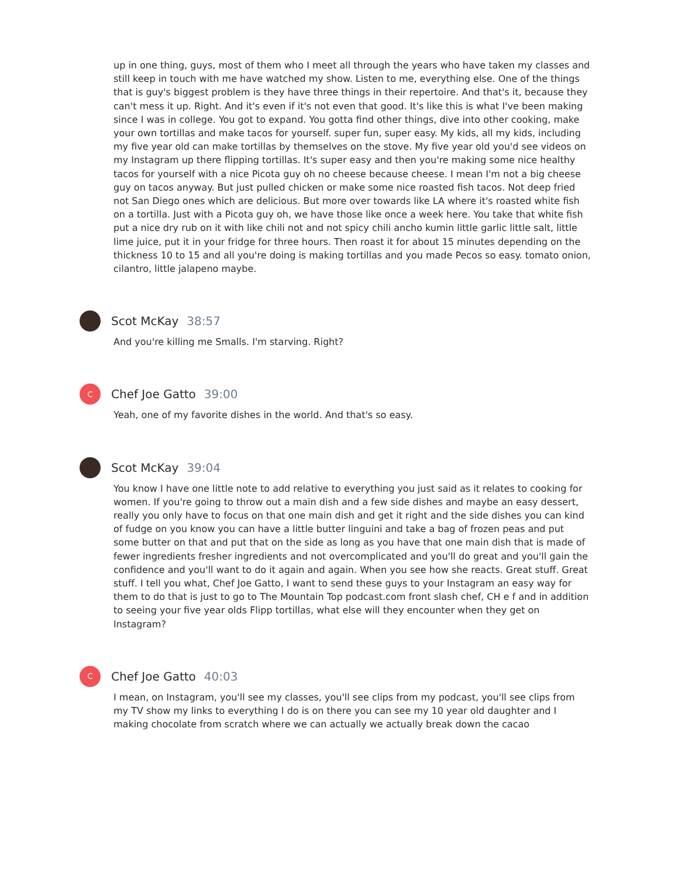up in one thing, guys, most of them who I meet all through the years who have taken my classes and still keep in touch with me have watched my show. Listen to me, everything else. One of the things that is guy's biggest problem is they have three things in their repertoire. And that's it, because they can't mess it up. Right. And it's even if it's not even that good. It's like this is what I've been making since I was in college. You got to expand. You gotta find other things, dive into other cooking, make your own tortillas and make tacos for yourself. super fun, super easy. My kids, all my kids, including my five year old can make tortillas by themselves on the stove. My five year old you'd see videos on my Instagram up there flipping tortillas. It's super easy and then you're making some nice healthy tacos for yourself with a nice Picota guy oh no cheese because cheese. I mean I'm not a big cheese guy on tacos anyway. But just pulled chicken or make some nice roasted fish tacos. Not deep fried not San Diego ones which are delicious. But more over towards like LA where it's roasted white fish on a tortilla. Just with a Picota guy oh, we have those like once a week here. You take that white fish put a nice dry rub on it with like chili not and not spicy chili ancho kumin little garlic little salt, little lime juice, put it in your fridge for three hours. Then roast it for about 15 minutes depending on the thickness 10 to 15 and all you're doing is making tortillas and you made Pecos so easy. tomato onion, cilantro, little jalapeno maybe.
Scot McKay 38:57
And you're killing me Smalls. I'm starving. Right?
C
Chef Joe Gatto 39:00
Yeah, one of my favorite dishes in the world. And that's so easy.
Scot McKay 39:04
You know I have one little note to add relative to everything you just said as it relates to cooking for women. If you're going to throw out a main dish and a few side dishes and maybe an easy dessert, really you only have to focus on that one main dish and get it right and the side dishes you can kind of fudge on you know you can have a little butter linguini and take a bag of frozen peas and put some butter on that and put that on the side as long as you have that one main dish that is made of fewer ingredients fresher ingredients and not overcomplicated and you'll do great and you'll gain the confidence and you'll want to do it again and again. When you see how she reacts. Great stuff. Great stuff. I tell you what, Chef Joe Gatto, I want to send these guys to your Instagram an easy way for them to do that is just to go to The Mountain Top podcast.com front slash chef, CH e f and in addition to seeing your five year olds Flipp tortillas, what else will they encounter when they get on Instagram?
C
Chef Joe Gatto 40:03
I mean, on Instagram, you'll see my classes, you'll see clips from my podcast, you'll see clips from my TV show my links to everything I do is on there you can see my 10 year old daughter and I making chocolate from scratch where we can actually we actually break down the cacao